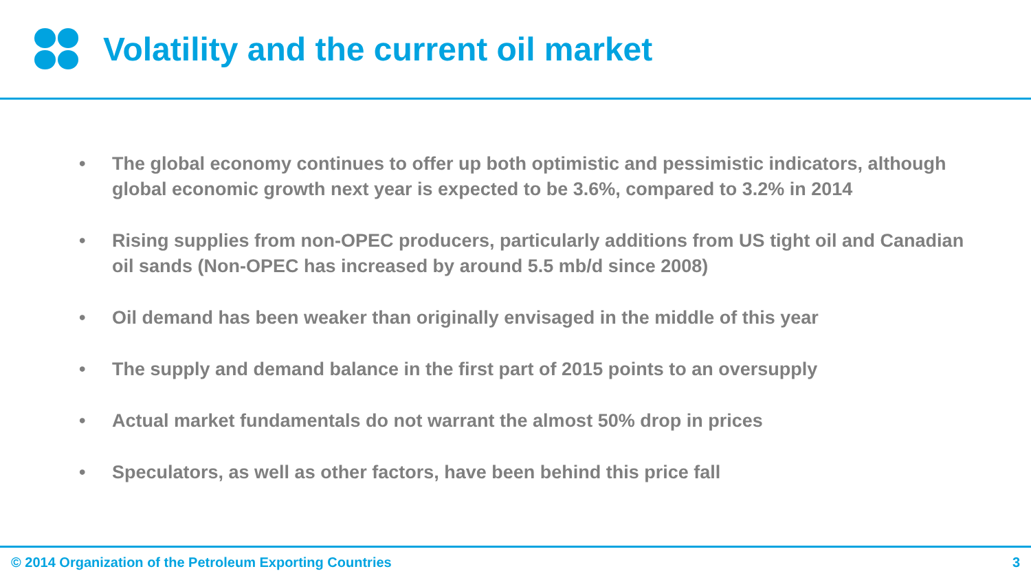Volatility and the current oil market
• The global economy continues to offer up both optimistic and pessimistic indicators, although global economic growth next year is expected to be 3.6%, compared to 3.2% in 2014
• Rising supplies from non-OPEC producers, particularly additions from US tight oil and Canadian oil sands (Non-OPEC has increased by around 5.5 mb/d since 2008)
• Oil demand has been weaker than originally envisaged in the middle of this year
• The supply and demand balance in the first part of 2015 points to an oversupply
• Actual market fundamentals do not warrant the almost 50% drop in prices
• Speculators, as well as other factors, have been behind this price fall
© 2014 Organization of the Petroleum Exporting Countries 3